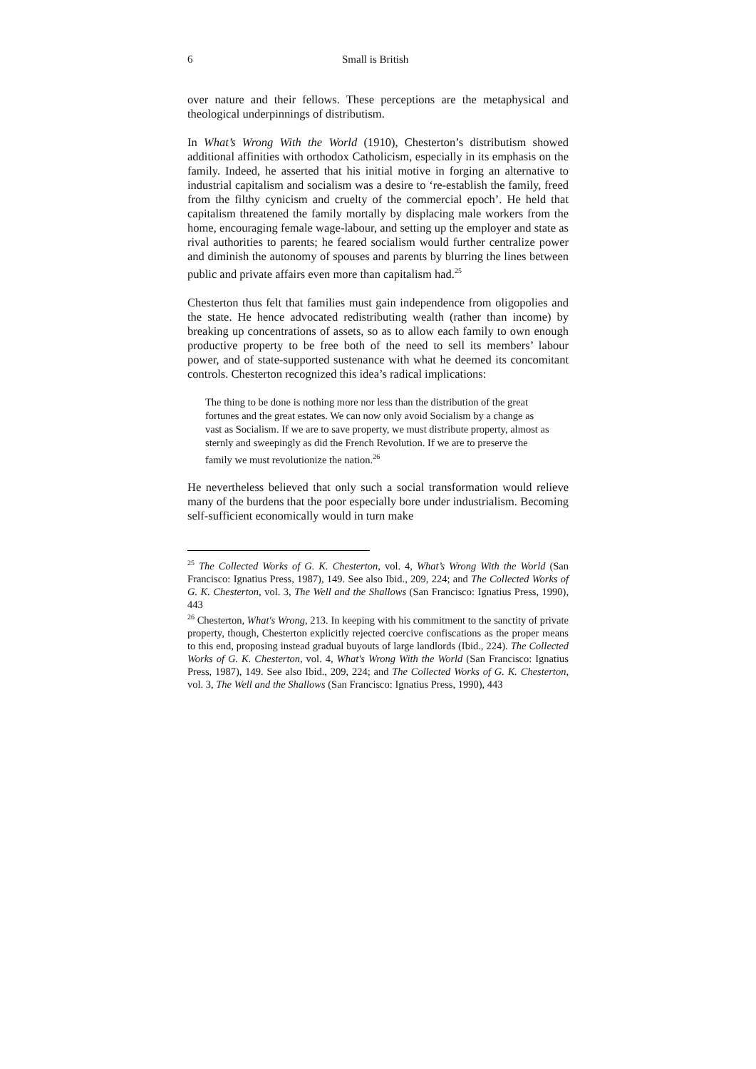6 Small is British
over nature and their fellows. These perceptions are the metaphysical and theological underpinnings of distributism.
In What’s Wrong With the World (1910), Chesterton’s distributism showed additional affinities with orthodox Catholicism, especially in its emphasis on the family. Indeed, he asserted that his initial motive in forging an alternative to industrial capitalism and socialism was a desire to ‘re-establish the family, freed from the filthy cynicism and cruelty of the commercial epoch’. He held that capitalism threatened the family mortally by displacing male workers from the home, encouraging female wage-labour, and setting up the employer and state as rival authorities to parents; he feared socialism would further centralize power and diminish the autonomy of spouses and parents by blurring the lines between public and private affairs even more than capitalism had.<sup>25</sup>
Chesterton thus felt that families must gain independence from oligopolies and the state. He hence advocated redistributing wealth (rather than income) by breaking up concentrations of assets, so as to allow each family to own enough productive property to be free both of the need to sell its members’ labour power, and of state-supported sustenance with what he deemed its concomitant controls. Chesterton recognized this idea’s radical implications:
The thing to be done is nothing more nor less than the distribution of the great fortunes and the great estates. We can now only avoid Socialism by a change as vast as Socialism. If we are to save property, we must distribute property, almost as sternly and sweepingly as did the French Revolution. If we are to preserve the family we must revolutionize the nation.<sup>26</sup>
He nevertheless believed that only such a social transformation would relieve many of the burdens that the poor especially bore under industrialism. Becoming self-sufficient economically would in turn make
<sup>25</sup> The Collected Works of G. K. Chesterton, vol. 4, What’s Wrong With the World (San Francisco: Ignatius Press, 1987), 149. See also Ibid., 209, 224; and The Collected Works of G. K. Chesterton, vol. 3, The Well and the Shallows (San Francisco: Ignatius Press, 1990), 443
<sup>26</sup> Chesterton, What's Wrong, 213. In keeping with his commitment to the sanctity of private property, though, Chesterton explicitly rejected coercive confiscations as the proper means to this end, proposing instead gradual buyouts of large landlords (Ibid., 224). The Collected Works of G. K. Chesterton, vol. 4, What's Wrong With the World (San Francisco: Ignatius Press, 1987), 149. See also Ibid., 209, 224; and The Collected Works of G. K. Chesterton, vol. 3, The Well and the Shallows (San Francisco: Ignatius Press, 1990), 443